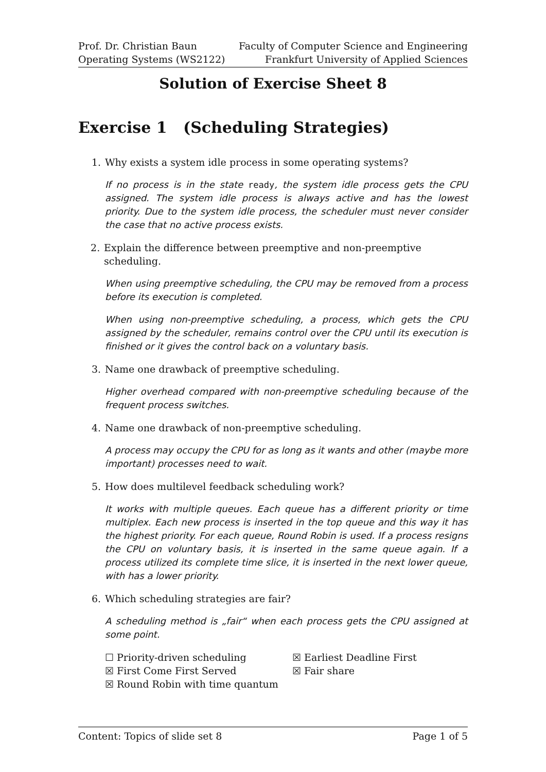Prof. Dr. Christian Baun
Operating Systems (WS2122)
Faculty of Computer Science and Engineering
Frankfurt University of Applied Sciences
Solution of Exercise Sheet 8
Exercise 1 (Scheduling Strategies)
1. Why exists a system idle process in some operating systems?
If no process is in the state ready, the system idle process gets the CPU assigned. The system idle process is always active and has the lowest priority. Due to the system idle process, the scheduler must never consider the case that no active process exists.
2. Explain the difference between preemptive and non-preemptive scheduling.
When using preemptive scheduling, the CPU may be removed from a process before its execution is completed.
When using non-preemptive scheduling, a process, which gets the CPU assigned by the scheduler, remains control over the CPU until its execution is finished or it gives the control back on a voluntary basis.
3. Name one drawback of preemptive scheduling.
Higher overhead compared with non-preemptive scheduling because of the frequent process switches.
4. Name one drawback of non-preemptive scheduling.
A process may occupy the CPU for as long as it wants and other (maybe more important) processes need to wait.
5. How does multilevel feedback scheduling work?
It works with multiple queues. Each queue has a different priority or time multiplex. Each new process is inserted in the top queue and this way it has the highest priority. For each queue, Round Robin is used. If a process resigns the CPU on voluntary basis, it is inserted in the same queue again. If a process utilized its complete time slice, it is inserted in the next lower queue, with has a lower priority.
6. Which scheduling strategies are fair?
A scheduling method is „fair“ when each process gets the CPU assigned at some point.
☐ Priority-driven scheduling
☒ Earliest Deadline First
☒ First Come First Served
☒ Fair share
☒ Round Robin with time quantum
Content: Topics of slide set 8 Page 1 of 5